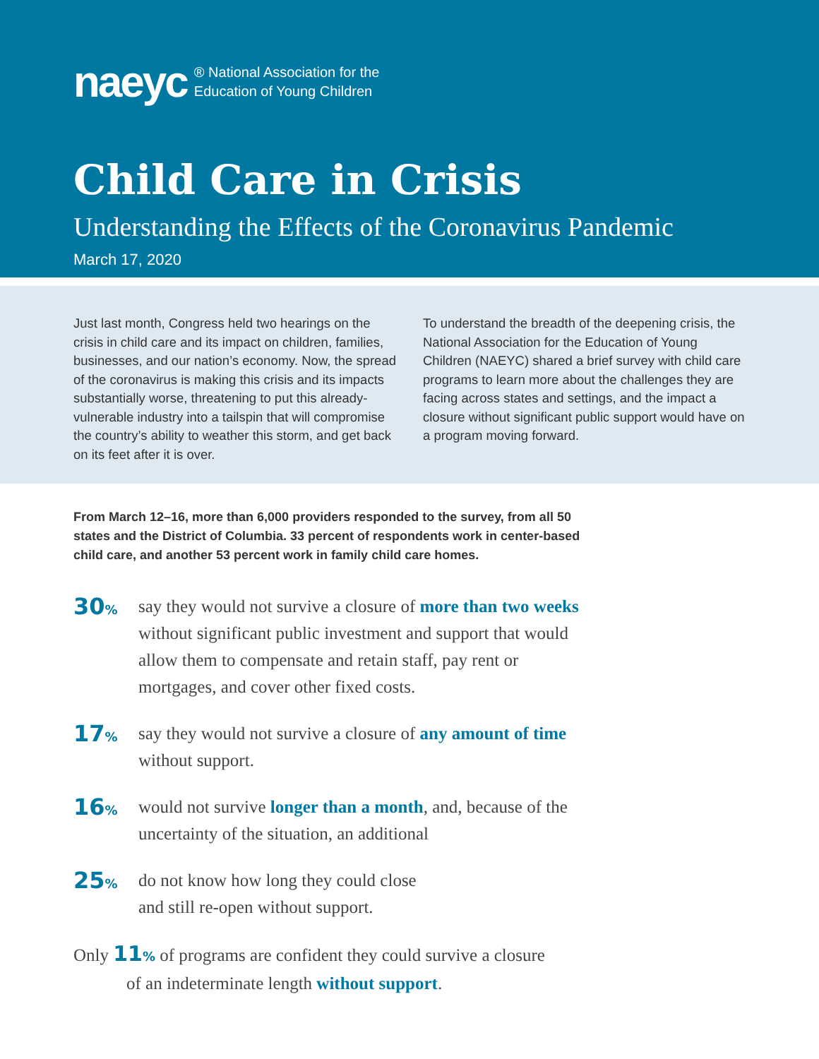naeyc ® National Association for the
Education of Young Children
Child Care in Crisis
Understanding the Effects of the Coronavirus Pandemic
March 17, 2020
Just last month, Congress held two hearings on the crisis in child care and its impact on children, families, businesses, and our nation’s economy. Now, the spread of the coronavirus is making this crisis and its impacts substantially worse, threatening to put this already-vulnerable industry into a tailspin that will compromise the country’s ability to weather this storm, and get back on its feet after it is over.
To understand the breadth of the deepening crisis, the National Association for the Education of Young Children (NAEYC) shared a brief survey with child care programs to learn more about the challenges they are facing across states and settings, and the impact a closure without significant public support would have on a program moving forward.
From March 12–16, more than 6,000 providers responded to the survey, from all 50 states and the District of Columbia. 33 percent of respondents work in center-based child care, and another 53 percent work in family child care homes.
30%
say they would not survive a closure of more than two weeks without significant public investment and support that would allow them to compensate and retain staff, pay rent or mortgages, and cover other fixed costs.
17%
say they would not survive a closure of any amount of time without support.
16%
would not survive longer than a month, and, because of the uncertainty of the situation, an additional
25%
do not know how long they could close
and still re-open without support.
Only 11% of programs are confident they could survive a closure
of an indeterminate length without support.